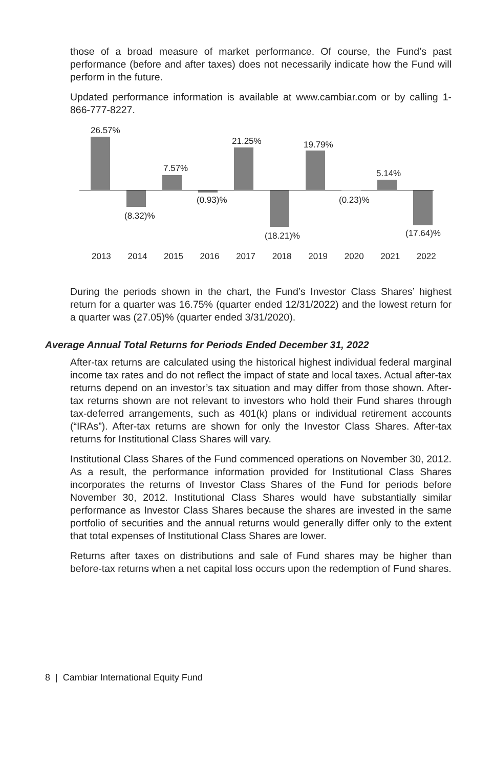those of a broad measure of market performance. Of course, the Fund’s past performance (before and after taxes) does not necessarily indicate how the Fund will perform in the future.
Updated performance information is available at www.cambiar.com or by calling 1-866-777-8227.
26.57%
(8.32)%
7.57%
(0.93)%
21.25%
(18.21)%
19.79%
(0.23)%
5.14%
(17.64)%
2013 2014 2015 2016 2017 2018 2019 2020 2021 2022
During the periods shown in the chart, the Fund’s Investor Class Shares’ highest return for a quarter was 16.75% (quarter ended 12/31/2022) and the lowest return for a quarter was (27.05)% (quarter ended 3/31/2020).
Average Annual Total Returns for Periods Ended December 31, 2022
After-tax returns are calculated using the historical highest individual federal marginal income tax rates and do not reflect the impact of state and local taxes. Actual after-tax returns depend on an investor’s tax situation and may differ from those shown. After-tax returns shown are not relevant to investors who hold their Fund shares through tax-deferred arrangements, such as 401(k) plans or individual retirement accounts (“IRAs”). After-tax returns are shown for only the Investor Class Shares. After-tax returns for Institutional Class Shares will vary.
Institutional Class Shares of the Fund commenced operations on November 30, 2012. As a result, the performance information provided for Institutional Class Shares incorporates the returns of Investor Class Shares of the Fund for periods before November 30, 2012. Institutional Class Shares would have substantially similar performance as Investor Class Shares because the shares are invested in the same portfolio of securities and the annual returns would generally differ only to the extent that total expenses of Institutional Class Shares are lower.
Returns after taxes on distributions and sale of Fund shares may be higher than before-tax returns when a net capital loss occurs upon the redemption of Fund shares.
8 | Cambiar International Equity Fund